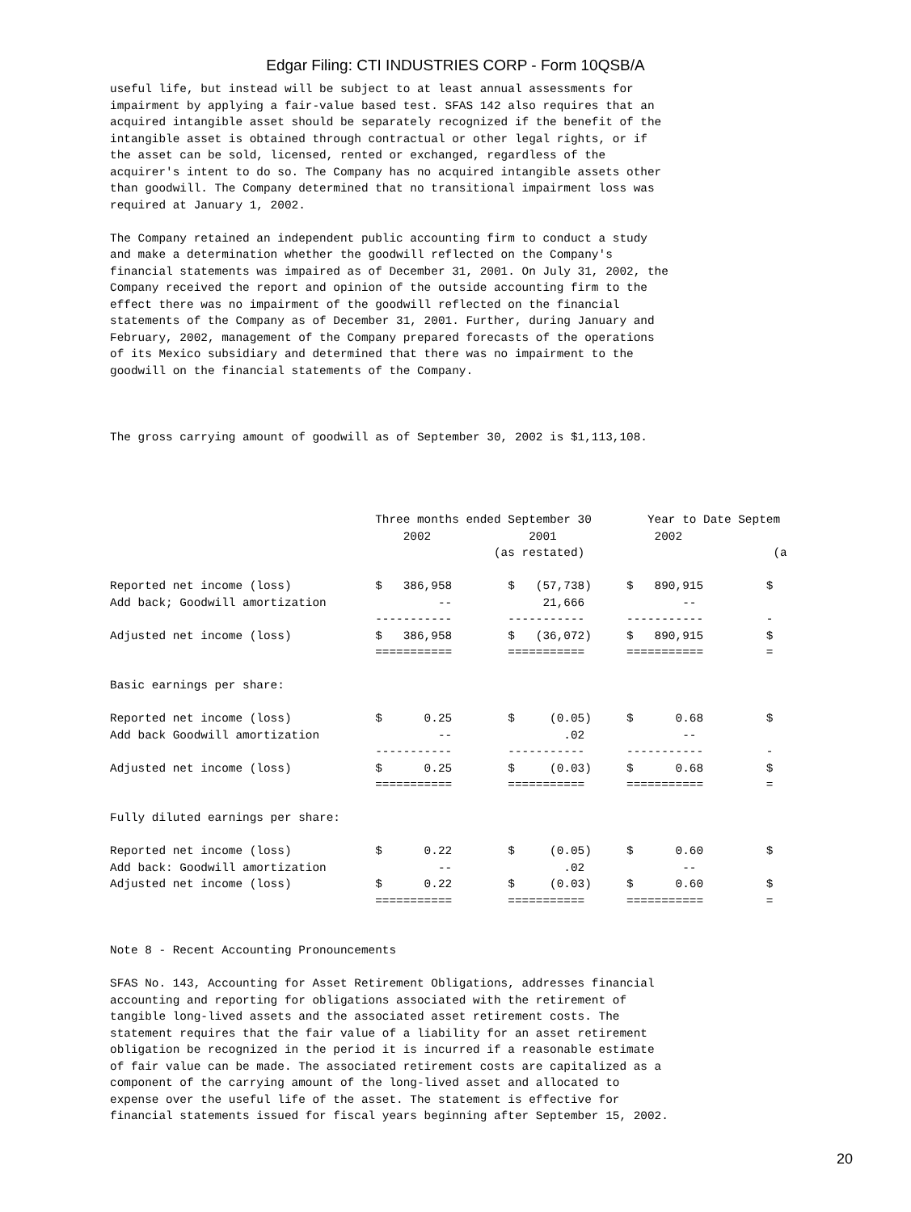Edgar Filing: CTI INDUSTRIES CORP - Form 10QSB/A
useful life, but instead will be subject to at least annual assessments for
impairment by applying a fair-value based test. SFAS 142 also requires that an
acquired intangible asset should be separately recognized if the benefit of the
intangible asset is obtained through contractual or other legal rights, or if
the asset can be sold, licensed, rented or exchanged, regardless of the
acquirer's intent to do so. The Company has no acquired intangible assets other
than goodwill. The Company determined that no transitional impairment loss was
required at January 1, 2002.

The Company retained an independent public accounting firm to conduct a study
and make a determination whether the goodwill reflected on the Company's
financial statements was impaired as of December 31, 2001. On July 31, 2002, the
Company received the report and opinion of the outside accounting firm to the
effect there was no impairment of the goodwill reflected on the financial
statements of the Company as of December 31, 2001. Further, during January and
February, 2002, management of the Company prepared forecasts of the operations
of its Mexico subsidiary and determined that there was no impairment to the
goodwill on the financial statements of the Company.



The gross carrying amount of goodwill as of September 30, 2002 is $1,113,108.




                                      Three months ended September 30        Year to Date Septem
                                          2002              2001              2002
                                                       (as restated)                           (a

Reported net income (loss)            $   386,958        $   (57,738)     $   890,915         $
Add back; Goodwill amortization                --             21,666              --
                                      -----------        -----------      -----------         -
Adjusted net income (loss)            $   386,958        $   (36,072)     $   890,915         $
                                      ===========        ===========      ===========         =

Basic earnings per share:

Reported net income (loss)            $      0.25        $     (0.05)     $      0.68         $
Add back Goodwill amortization                 --                .02              --
                                      -----------        -----------      -----------         -
Adjusted net income (loss)            $      0.25        $     (0.03)     $      0.68         $
                                      ===========        ===========      ===========         =

Fully diluted earnings per share:

Reported net income (loss)            $      0.22        $     (0.05)     $      0.60         $
Add back: Goodwill amortization                --                .02              --
Adjusted net income (loss)            $      0.22        $     (0.03)     $      0.60         $
                                      ===========        ===========      ===========         =


Note 8 - Recent Accounting Pronouncements

SFAS No. 143, Accounting for Asset Retirement Obligations, addresses financial
accounting and reporting for obligations associated with the retirement of
tangible long-lived assets and the associated asset retirement costs. The
statement requires that the fair value of a liability for an asset retirement
obligation be recognized in the period it is incurred if a reasonable estimate
of fair value can be made. The associated retirement costs are capitalized as a
component of the carrying amount of the long-lived asset and allocated to
expense over the useful life of the asset. The statement is effective for
financial statements issued for fiscal years beginning after September 15, 2002.
20